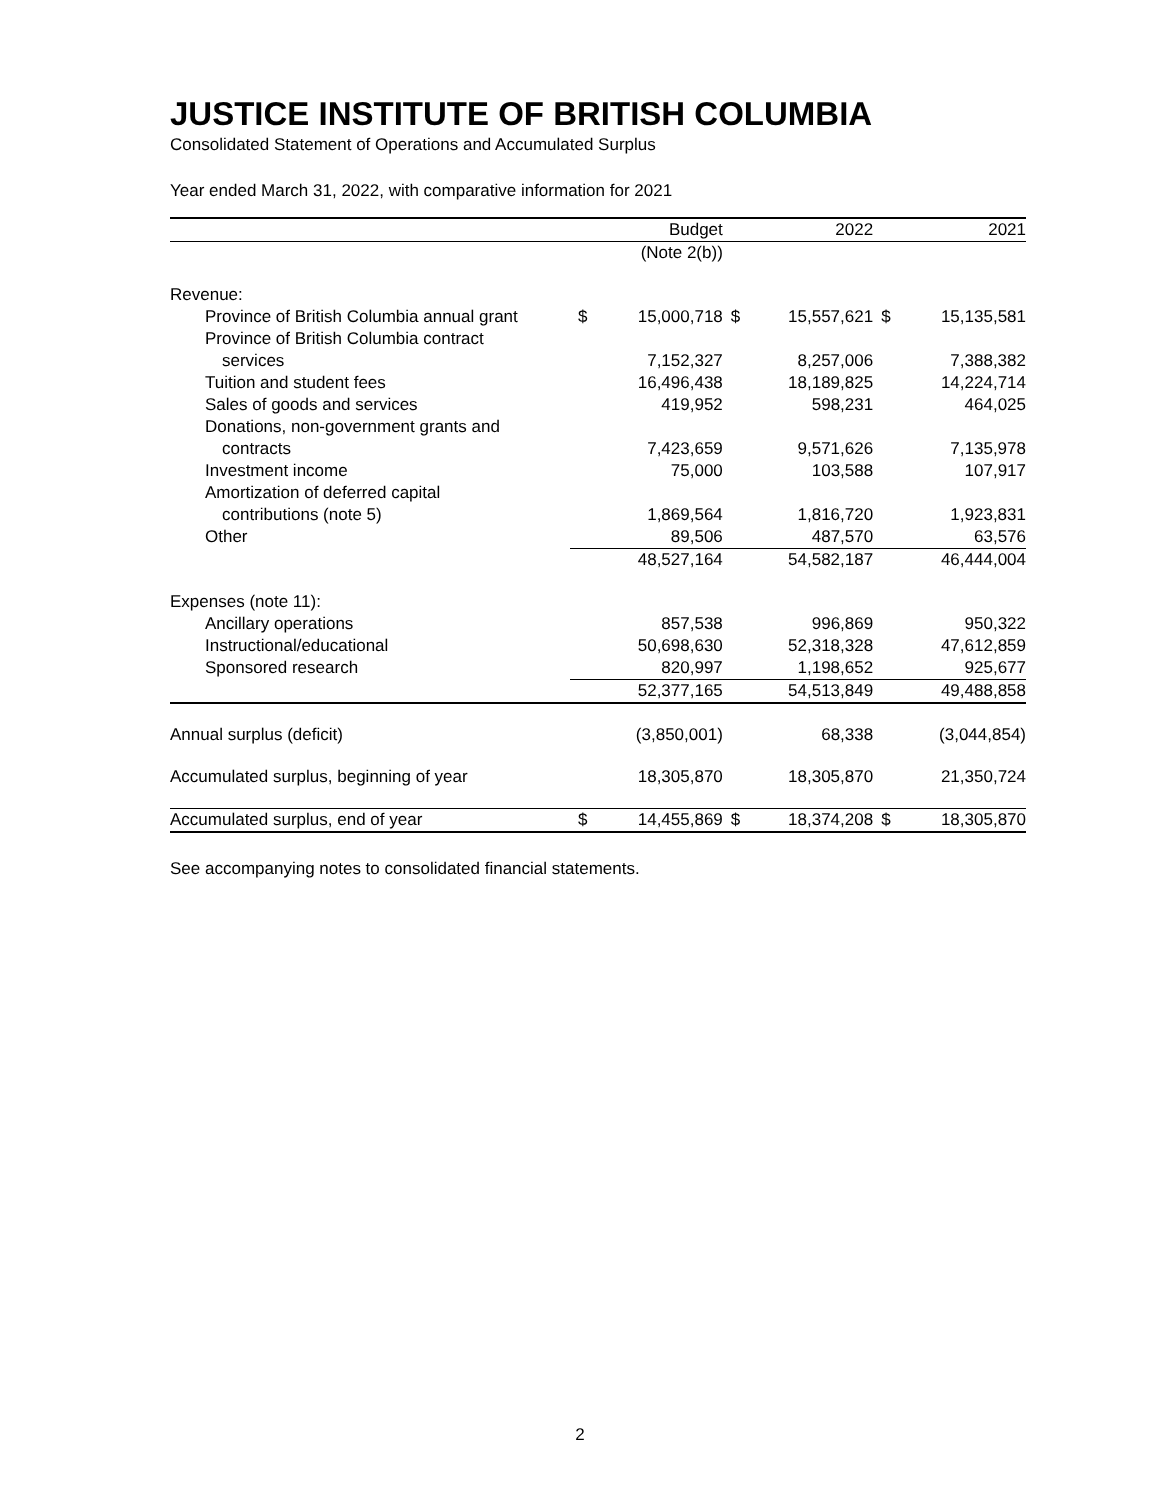JUSTICE INSTITUTE OF BRITISH COLUMBIA
Consolidated Statement of Operations and Accumulated Surplus
Year ended March 31, 2022, with comparative information for 2021
| | | Budget | | 2022 | | 2021 |
| --- | --- | --- | --- | --- | --- | --- |
| | | (Note 2(b)) | | | | |
| Revenue: | | | | | | |
| Province of British Columbia annual grant | $ | 15,000,718 | $ | 15,557,621 | $ | 15,135,581 |
| Province of British Columbia contract | | | | | | |
| services | | 7,152,327 | | 8,257,006 | | 7,388,382 |
| Tuition and student fees | | 16,496,438 | | 18,189,825 | | 14,224,714 |
| Sales of goods and services | | 419,952 | | 598,231 | | 464,025 |
| Donations, non-government grants and | | | | | | |
| contracts | | 7,423,659 | | 9,571,626 | | 7,135,978 |
| Investment income | | 75,000 | | 103,588 | | 107,917 |
| Amortization of deferred capital | | | | | | |
| contributions (note 5) | | 1,869,564 | | 1,816,720 | | 1,923,831 |
| Other | | 89,506 | | 487,570 | | 63,576 |
| | | 48,527,164 | | 54,582,187 | | 46,444,004 |
| Expenses (note 11): | | | | | | |
| Ancillary operations | | 857,538 | | 996,869 | | 950,322 |
| Instructional/educational | | 50,698,630 | | 52,318,328 | | 47,612,859 |
| Sponsored research | | 820,997 | | 1,198,652 | | 925,677 |
| | | 52,377,165 | | 54,513,849 | | 49,488,858 |
| Annual surplus (deficit) | | (3,850,001) | | 68,338 | | (3,044,854) |
| Accumulated surplus, beginning of year | | 18,305,870 | | 18,305,870 | | 21,350,724 |
| Accumulated surplus, end of year | $ | 14,455,869 | $ | 18,374,208 | $ | 18,305,870 |
See accompanying notes to consolidated financial statements.
2